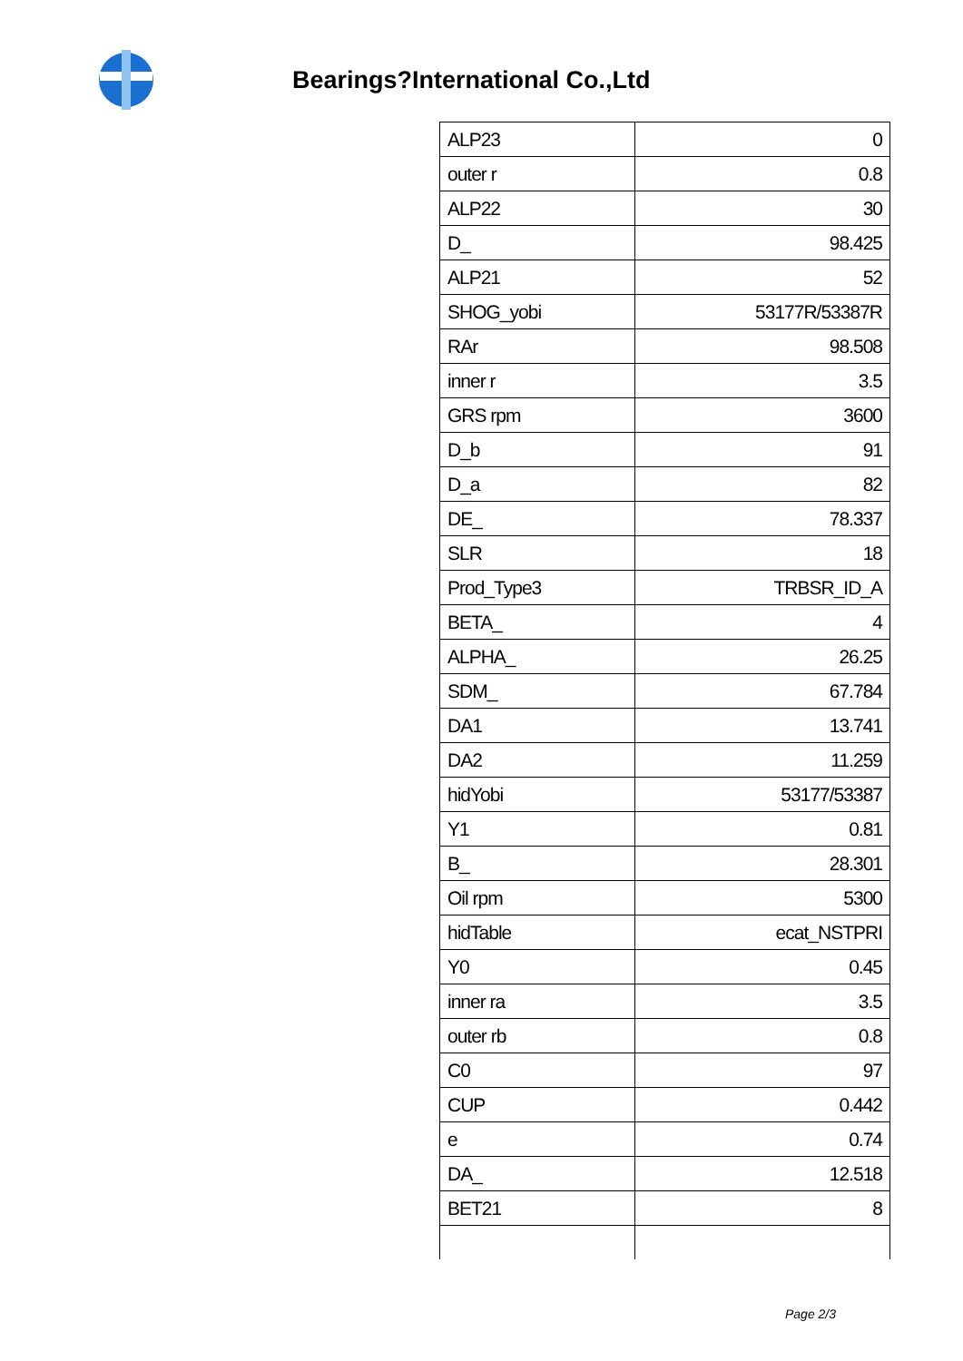Bearings?International Co.,Ltd
| ALP23 | 0 |
| outer r | 0.8 |
| ALP22 | 30 |
| D_ | 98.425 |
| ALP21 | 52 |
| SHOG_yobi | 53177R/53387R |
| RAr | 98.508 |
| inner r | 3.5 |
| GRS rpm | 3600 |
| D_b | 91 |
| D_a | 82 |
| DE_ | 78.337 |
| SLR | 18 |
| Prod_Type3 | TRBSR_ID_A |
| BETA_ | 4 |
| ALPHA_ | 26.25 |
| SDM_ | 67.784 |
| DA1 | 13.741 |
| DA2 | 11.259 |
| hidYobi | 53177/53387 |
| Y1 | 0.81 |
| B_ | 28.301 |
| Oil rpm | 5300 |
| hidTable | ecat_NSTPRI |
| Y0 | 0.45 |
| inner ra | 3.5 |
| outer rb | 0.8 |
| C0 | 97 |
| CUP | 0.442 |
| e | 0.74 |
| DA_ | 12.518 |
| BET21 | 8 |
Page 2/3